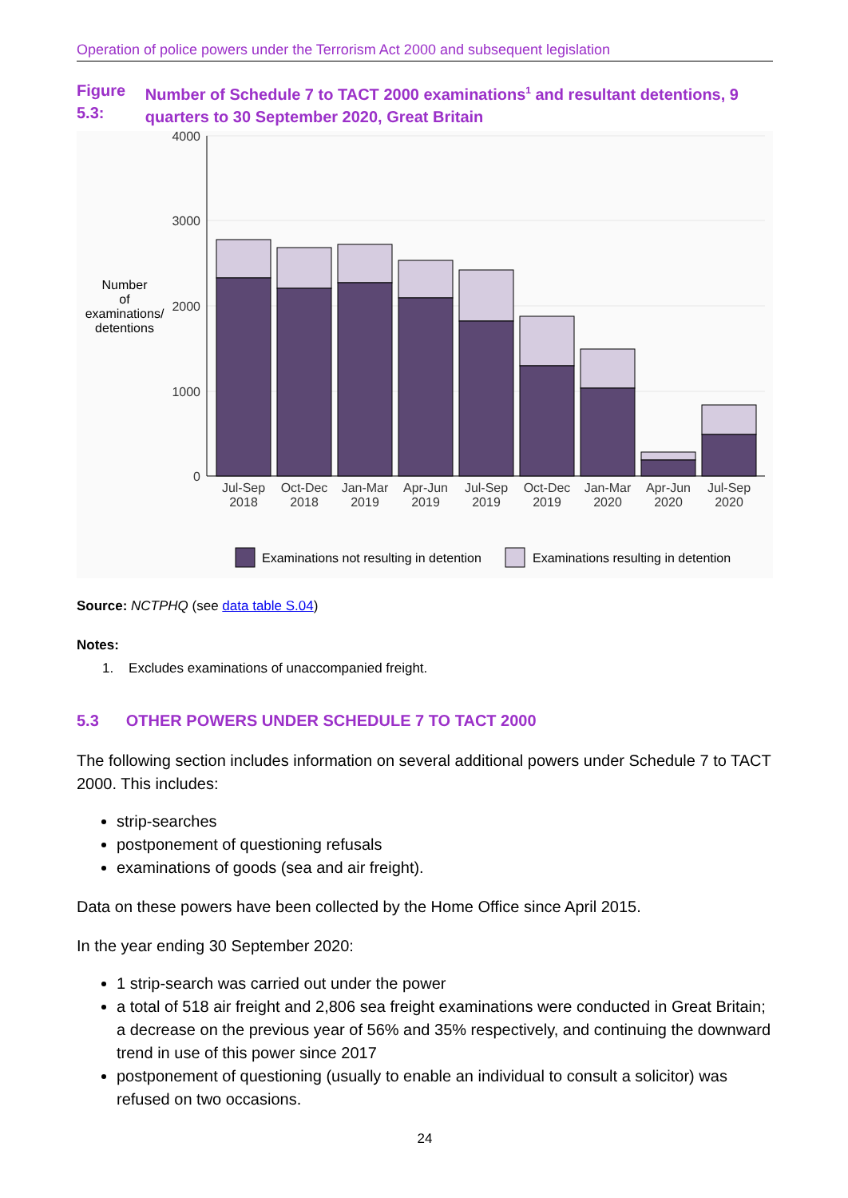Operation of police powers under the Terrorism Act 2000 and subsequent legislation
Figure 5.3:
Number of Schedule 7 to TACT 2000 examinations<sup>1</sup> and resultant detentions, 9 quarters to 30 September 2020, Great Britain
4000
3000
2000
1000
0
Number
of
examinations/
detentions
Jul-Sep
2018
Oct-Dec
2018
Jan-Mar
2019
Apr-Jun
2019
Jul-Sep
2019
Oct-Dec
2019
Jan-Mar
2020
Apr-Jun
2020
Jul-Sep
2020
Examinations not resulting in detention
Examinations resulting in detention
Source: NCTPHQ (see data table S.04)
Notes:
1. Excludes examinations of unaccompanied freight.
5.3 OTHER POWERS UNDER SCHEDULE 7 TO TACT 2000
The following section includes information on several additional powers under Schedule 7 to TACT 2000. This includes:
strip-searches
postponement of questioning refusals
examinations of goods (sea and air freight).
Data on these powers have been collected by the Home Office since April 2015.
In the year ending 30 September 2020:
1 strip-search was carried out under the power
a total of 518 air freight and 2,806 sea freight examinations were conducted in Great Britain; a decrease on the previous year of 56% and 35% respectively, and continuing the downward trend in use of this power since 2017
postponement of questioning (usually to enable an individual to consult a solicitor) was refused on two occasions.
24